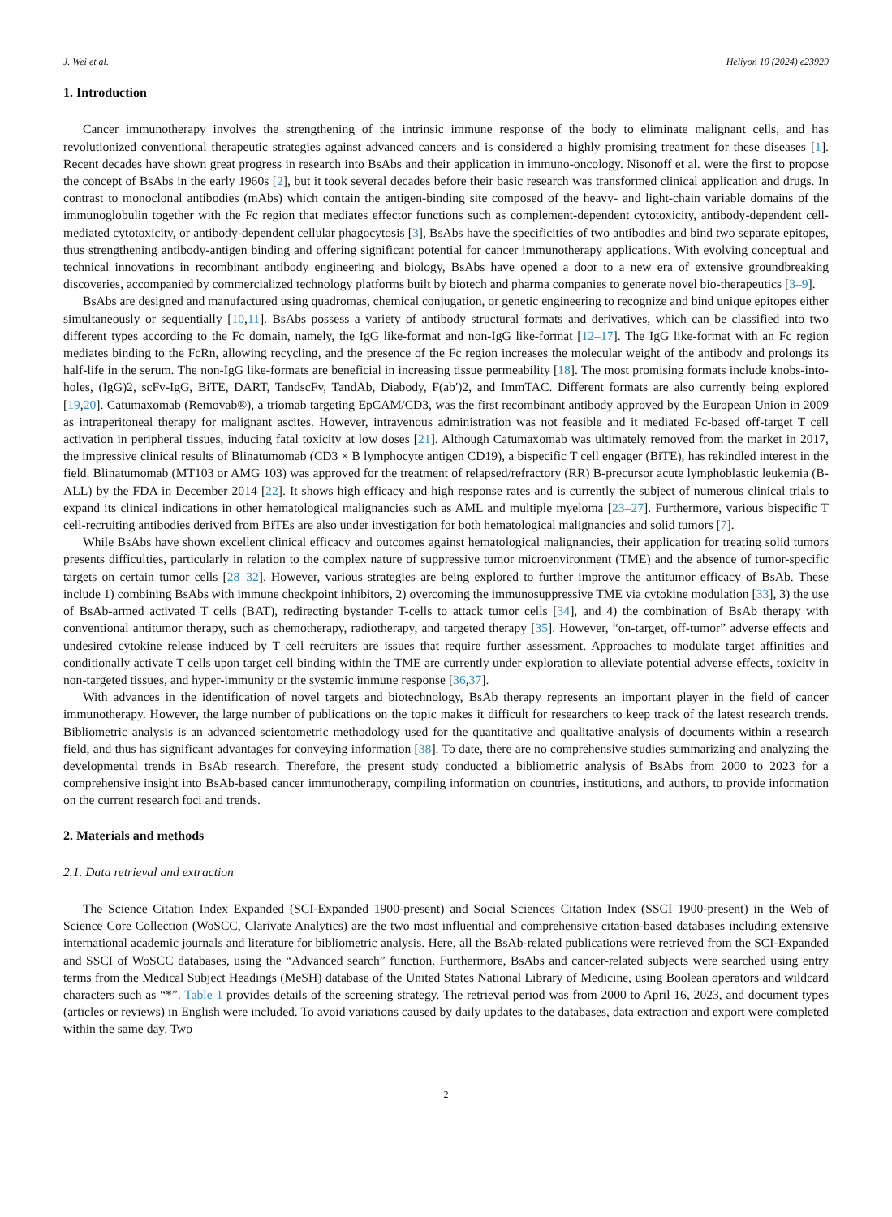J. Wei et al. Heliyon 10 (2024) e23929
1. Introduction
Cancer immunotherapy involves the strengthening of the intrinsic immune response of the body to eliminate malignant cells, and has revolutionized conventional therapeutic strategies against advanced cancers and is considered a highly promising treatment for these diseases [1]. Recent decades have shown great progress in research into BsAbs and their application in immuno-oncology. Nisonoff et al. were the first to propose the concept of BsAbs in the early 1960s [2], but it took several decades before their basic research was transformed clinical application and drugs. In contrast to monoclonal antibodies (mAbs) which contain the antigen-binding site composed of the heavy- and light-chain variable domains of the immunoglobulin together with the Fc region that mediates effector functions such as complement-dependent cytotoxicity, antibody-dependent cell-mediated cytotoxicity, or antibody-dependent cellular phagocytosis [3], BsAbs have the specificities of two antibodies and bind two separate epitopes, thus strengthening antibody-antigen binding and offering significant potential for cancer immunotherapy applications. With evolving conceptual and technical innovations in recombinant antibody engineering and biology, BsAbs have opened a door to a new era of extensive groundbreaking discoveries, accompanied by commercialized technology platforms built by biotech and pharma companies to generate novel bio-therapeutics [3–9].
BsAbs are designed and manufactured using quadromas, chemical conjugation, or genetic engineering to recognize and bind unique epitopes either simultaneously or sequentially [10,11]. BsAbs possess a variety of antibody structural formats and derivatives, which can be classified into two different types according to the Fc domain, namely, the IgG like-format and non-IgG like-format [12–17]. The IgG like-format with an Fc region mediates binding to the FcRn, allowing recycling, and the presence of the Fc region increases the molecular weight of the antibody and prolongs its half-life in the serum. The non-IgG like-formats are beneficial in increasing tissue permeability [18]. The most promising formats include knobs-into-holes, (IgG)2, scFv-IgG, BiTE, DART, TandscFv, TandAb, Diabody, F(ab′)2, and ImmTAC. Different formats are also currently being explored [19,20]. Catumaxomab (Removab®), a triomab targeting EpCAM/CD3, was the first recombinant antibody approved by the European Union in 2009 as intraperitoneal therapy for malignant ascites. However, intravenous administration was not feasible and it mediated Fc-based off-target T cell activation in peripheral tissues, inducing fatal toxicity at low doses [21]. Although Catumaxomab was ultimately removed from the market in 2017, the impressive clinical results of Blinatumomab (CD3 × B lymphocyte antigen CD19), a bispecific T cell engager (BiTE), has rekindled interest in the field. Blinatumomab (MT103 or AMG 103) was approved for the treatment of relapsed/refractory (RR) B-precursor acute lymphoblastic leukemia (B-ALL) by the FDA in December 2014 [22]. It shows high efficacy and high response rates and is currently the subject of numerous clinical trials to expand its clinical indications in other hematological malignancies such as AML and multiple myeloma [23–27]. Furthermore, various bispecific T cell-recruiting antibodies derived from BiTEs are also under investigation for both hematological malignancies and solid tumors [7].
While BsAbs have shown excellent clinical efficacy and outcomes against hematological malignancies, their application for treating solid tumors presents difficulties, particularly in relation to the complex nature of suppressive tumor microenvironment (TME) and the absence of tumor-specific targets on certain tumor cells [28–32]. However, various strategies are being explored to further improve the antitumor efficacy of BsAb. These include 1) combining BsAbs with immune checkpoint inhibitors, 2) overcoming the immunosuppressive TME via cytokine modulation [33], 3) the use of BsAb-armed activated T cells (BAT), redirecting bystander T-cells to attack tumor cells [34], and 4) the combination of BsAb therapy with conventional antitumor therapy, such as chemotherapy, radiotherapy, and targeted therapy [35]. However, “on-target, off-tumor” adverse effects and undesired cytokine release induced by T cell recruiters are issues that require further assessment. Approaches to modulate target affinities and conditionally activate T cells upon target cell binding within the TME are currently under exploration to alleviate potential adverse effects, toxicity in non-targeted tissues, and hyper-immunity or the systemic immune response [36,37].
With advances in the identification of novel targets and biotechnology, BsAb therapy represents an important player in the field of cancer immunotherapy. However, the large number of publications on the topic makes it difficult for researchers to keep track of the latest research trends. Bibliometric analysis is an advanced scientometric methodology used for the quantitative and qualitative analysis of documents within a research field, and thus has significant advantages for conveying information [38]. To date, there are no comprehensive studies summarizing and analyzing the developmental trends in BsAb research. Therefore, the present study conducted a bibliometric analysis of BsAbs from 2000 to 2023 for a comprehensive insight into BsAb-based cancer immunotherapy, compiling information on countries, institutions, and authors, to provide information on the current research foci and trends.
2. Materials and methods
2.1. Data retrieval and extraction
The Science Citation Index Expanded (SCI-Expanded 1900-present) and Social Sciences Citation Index (SSCI 1900-present) in the Web of Science Core Collection (WoSCC, Clarivate Analytics) are the two most influential and comprehensive citation-based databases including extensive international academic journals and literature for bibliometric analysis. Here, all the BsAb-related publications were retrieved from the SCI-Expanded and SSCI of WoSCC databases, using the “Advanced search” function. Furthermore, BsAbs and cancer-related subjects were searched using entry terms from the Medical Subject Headings (MeSH) database of the United States National Library of Medicine, using Boolean operators and wildcard characters such as “*”. Table 1 provides details of the screening strategy. The retrieval period was from 2000 to April 16, 2023, and document types (articles or reviews) in English were included. To avoid variations caused by daily updates to the databases, data extraction and export were completed within the same day. Two
2